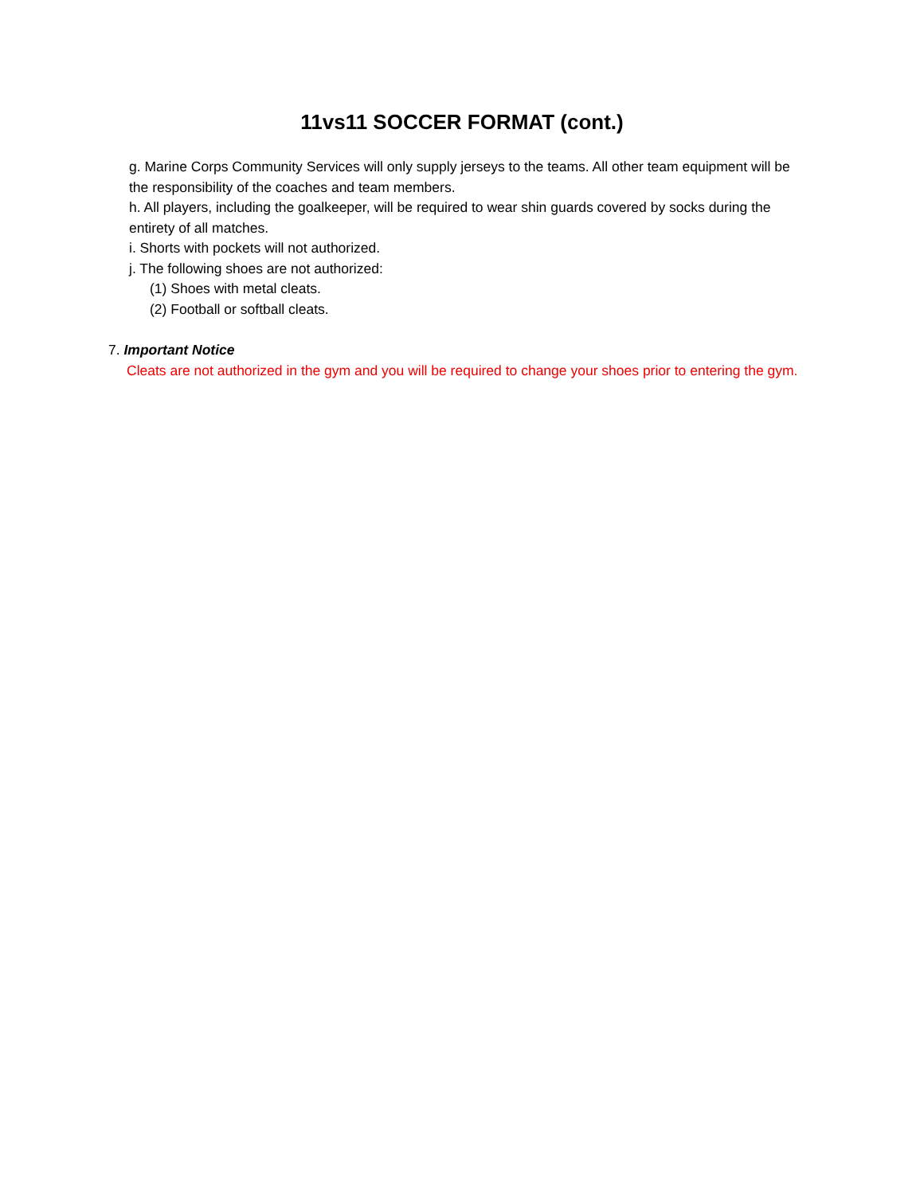11vs11 SOCCER FORMAT (cont.)
g. Marine Corps Community Services will only supply jerseys to the teams. All other team equipment will be the responsibility of the coaches and team members.
h. All players, including the goalkeeper, will be required to wear shin guards covered by socks during the entirety of all matches.
i. Shorts with pockets will not authorized.
j. The following shoes are not authorized:
(1) Shoes with metal cleats.
(2) Football or softball cleats.
7. Important Notice
Cleats are not authorized in the gym and you will be required to change your shoes prior to entering the gym.